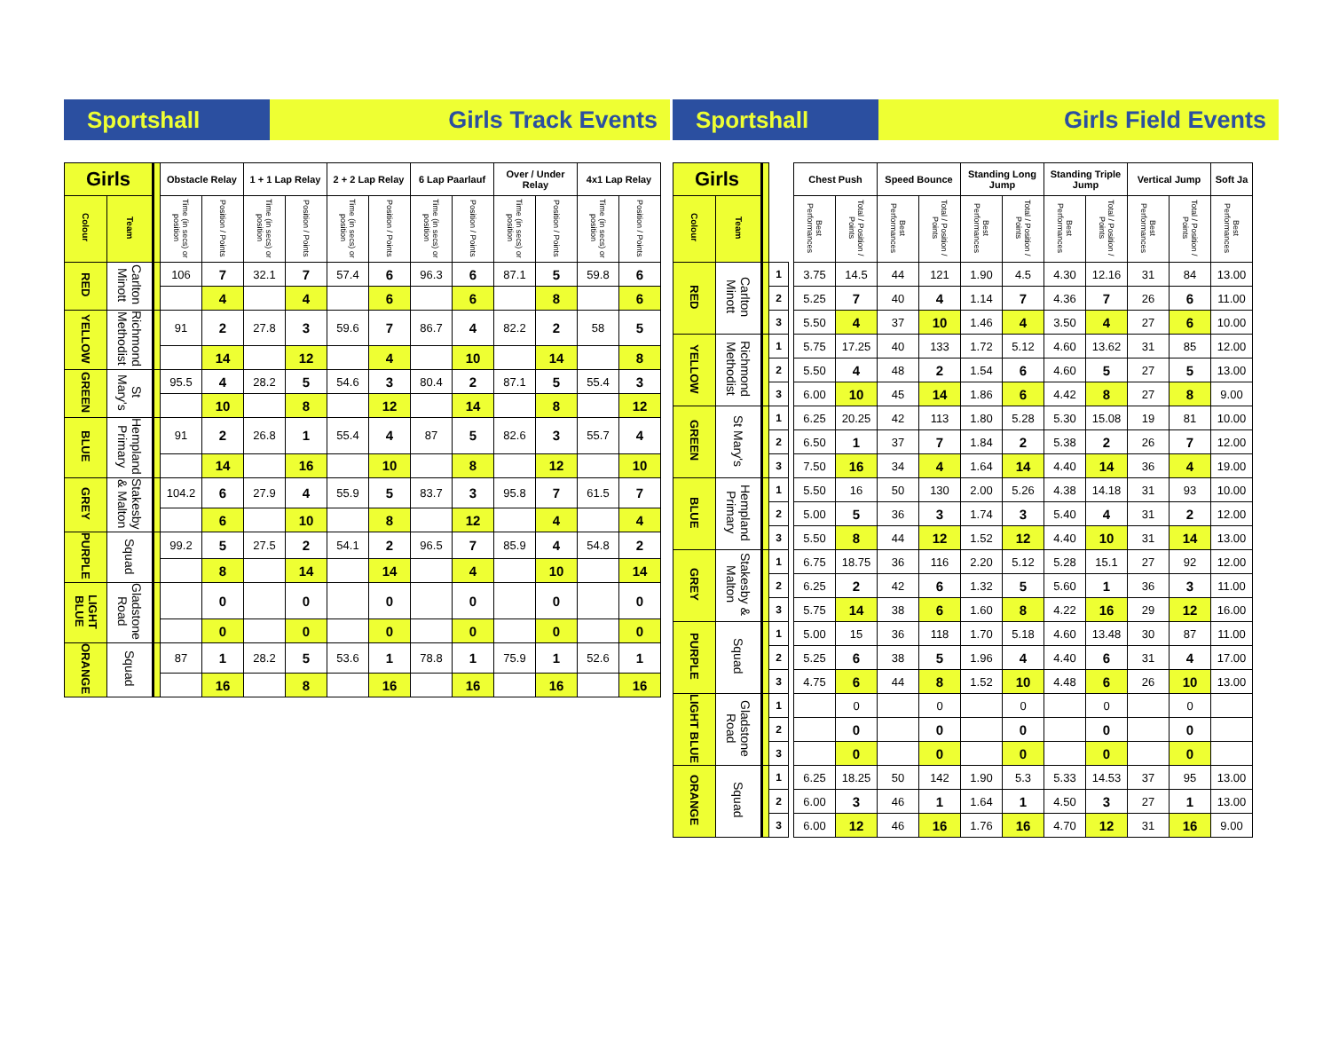Sportshall
Girls Track Events
| Girls | | | Obstacle Relay | | 1 + 1 Lap Relay | | 2 + 2 Lap Relay | | 6 Lap Paarlauf | | Over / Under Relay | | 4x1 Lap Relay | |
| --- | --- | --- | --- | --- | --- | --- | --- | --- | --- | --- | --- | --- | --- | --- |
| Colour | Team | | Time (in secs) or position | Position / Points | Time (in secs) or position | Position / Points | Time (in secs) or position | Position / Points | Time (in secs) or position | Position / Points | Time (in secs) or position | Position / Points | Time (in secs) or position | Position / Points |
| RED | Carlton Minott | | 106 | 7 | 32.1 | 7 | 57.4 | 6 | 96.3 | 6 | 87.1 | 5 | 59.8 | 6 |
| | | | | 4 | | 4 | | 6 | | 6 | | 8 | | 6 |
| YELLOW | Richmond Methodist | | 91 | 2 | 27.8 | 3 | 59.6 | 7 | 86.7 | 4 | 82.2 | 2 | 58 | 5 |
| | | | | 14 | | 12 | | 4 | | 10 | | 14 | | 8 |
| GREEN | St Mary's | | 95.5 | 4 | 28.2 | 5 | 54.6 | 3 | 80.4 | 2 | 87.1 | 5 | 55.4 | 3 |
| | | | | 10 | | 8 | | 12 | | 14 | | 8 | | 12 |
| BLUE | Hempland Primary | | 91 | 2 | 26.8 | 1 | 55.4 | 4 | 87 | 5 | 82.6 | 3 | 55.7 | 4 |
| | | | | 14 | | 16 | | 10 | | 8 | | 12 | | 10 |
| GREY | Stakesby & Malton | | 104.2 | 6 | 27.9 | 4 | 55.9 | 5 | 83.7 | 3 | 95.8 | 7 | 61.5 | 7 |
| | | | | 6 | | 10 | | 8 | | 12 | | 4 | | 4 |
| PURPLE | Squad | | 99.2 | 5 | 27.5 | 2 | 54.1 | 2 | 96.5 | 7 | 85.9 | 4 | 54.8 | 2 |
| | | | | 8 | | 14 | | 14 | | 4 | | 10 | | 14 |
| LIGHT BLUE | Gladstone Road | | | 0 | | 0 | | 0 | | 0 | | 0 | | 0 |
| | | | | 0 | | 0 | | 0 | | 0 | | 0 | | 0 |
| ORANGE | Squad | | 87 | 1 | 28.2 | 5 | 53.6 | 1 | 78.8 | 1 | 75.9 | 1 | 52.6 | 1 |
| | | | | 16 | | 8 | | 16 | | 16 | | 16 | | 16 |
Sportshall
Girls Field Events
| Girls | | | | | Chest Push | | Speed Bounce | | Standing Long Jump | | Standing Triple Jump | | Vertical Jump | | Soft Ja |
| --- | --- | --- | --- | --- | --- | --- | --- | --- | --- | --- | --- | --- | --- | --- | --- |
| Colour | Team | | | | Best Performances | Total / Position / Points | Best Performances | Total / Position / Points | Best Performances | Total / Position / Points | Best Performances | Total / Position / Points | Best Performances | Total / Position / Points | Best Performances |
| RED | Carlton Minott | | 1 | | 3.75 | 14.5 | 44 | 121 | 1.90 | 4.5 | 4.30 | 12.16 | 31 | 84 | 13.00 |
| | | | 2 | | 5.25 | 7 | 40 | 4 | 1.14 | 7 | 4.36 | 7 | 26 | 6 | 11.00 |
| | | | 3 | | 5.50 | 4 | 37 | 10 | 1.46 | 4 | 3.50 | 4 | 27 | 6 | 10.00 |
| YELLOW | Richmond Methodist | | 1 | | 5.75 | 17.25 | 40 | 133 | 1.72 | 5.12 | 4.60 | 13.62 | 31 | 85 | 12.00 |
| | | | 2 | | 5.50 | 4 | 48 | 2 | 1.54 | 6 | 4.60 | 5 | 27 | 5 | 13.00 |
| | | | 3 | | 6.00 | 10 | 45 | 14 | 1.86 | 6 | 4.42 | 8 | 27 | 8 | 9.00 |
| GREEN | St Mary's | | 1 | | 6.25 | 20.25 | 42 | 113 | 1.80 | 5.28 | 5.30 | 15.08 | 19 | 81 | 10.00 |
| | | | 2 | | 6.50 | 1 | 37 | 7 | 1.84 | 2 | 5.38 | 2 | 26 | 7 | 12.00 |
| | | | 3 | | 7.50 | 16 | 34 | 4 | 1.64 | 14 | 4.40 | 14 | 36 | 4 | 19.00 |
| BLUE | Hempland Primary | | 1 | | 5.50 | 16 | 50 | 130 | 2.00 | 5.26 | 4.38 | 14.18 | 31 | 93 | 10.00 |
| | | | 2 | | 5.00 | 5 | 36 | 3 | 1.74 | 3 | 5.40 | 4 | 31 | 2 | 12.00 |
| | | | 3 | | 5.50 | 8 | 44 | 12 | 1.52 | 12 | 4.40 | 10 | 31 | 14 | 13.00 |
| GREY | Stakesby & Malton | | 1 | | 6.75 | 18.75 | 36 | 116 | 2.20 | 5.12 | 5.28 | 15.1 | 27 | 92 | 12.00 |
| | | | 2 | | 6.25 | 2 | 42 | 6 | 1.32 | 5 | 5.60 | 1 | 36 | 3 | 11.00 |
| | | | 3 | | 5.75 | 14 | 38 | 6 | 1.60 | 8 | 4.22 | 16 | 29 | 12 | 16.00 |
| PURPLE | Squad | | 1 | | 5.00 | 15 | 36 | 118 | 1.70 | 5.18 | 4.60 | 13.48 | 30 | 87 | 11.00 |
| | | | 2 | | 5.25 | 6 | 38 | 5 | 1.96 | 4 | 4.40 | 6 | 31 | 4 | 17.00 |
| | | | 3 | | 4.75 | 6 | 44 | 8 | 1.52 | 10 | 4.48 | 6 | 26 | 10 | 13.00 |
| LIGHT BLUE | Gladstone Road | | 1 | | | 0 | | 0 | | 0 | | 0 | | 0 | |
| | | | 2 | | | 0 | | 0 | | 0 | | 0 | | 0 | |
| | | | 3 | | | 0 | | 0 | | 0 | | 0 | | 0 | |
| ORANGE | Squad | | 1 | | 6.25 | 18.25 | 50 | 142 | 1.90 | 5.3 | 5.33 | 14.53 | 37 | 95 | 13.00 |
| | | | 2 | | 6.00 | 3 | 46 | 1 | 1.64 | 1 | 4.50 | 3 | 27 | 1 | 13.00 |
| | | | 3 | | 6.00 | 12 | 46 | 16 | 1.76 | 16 | 4.70 | 12 | 31 | 16 | 9.00 |